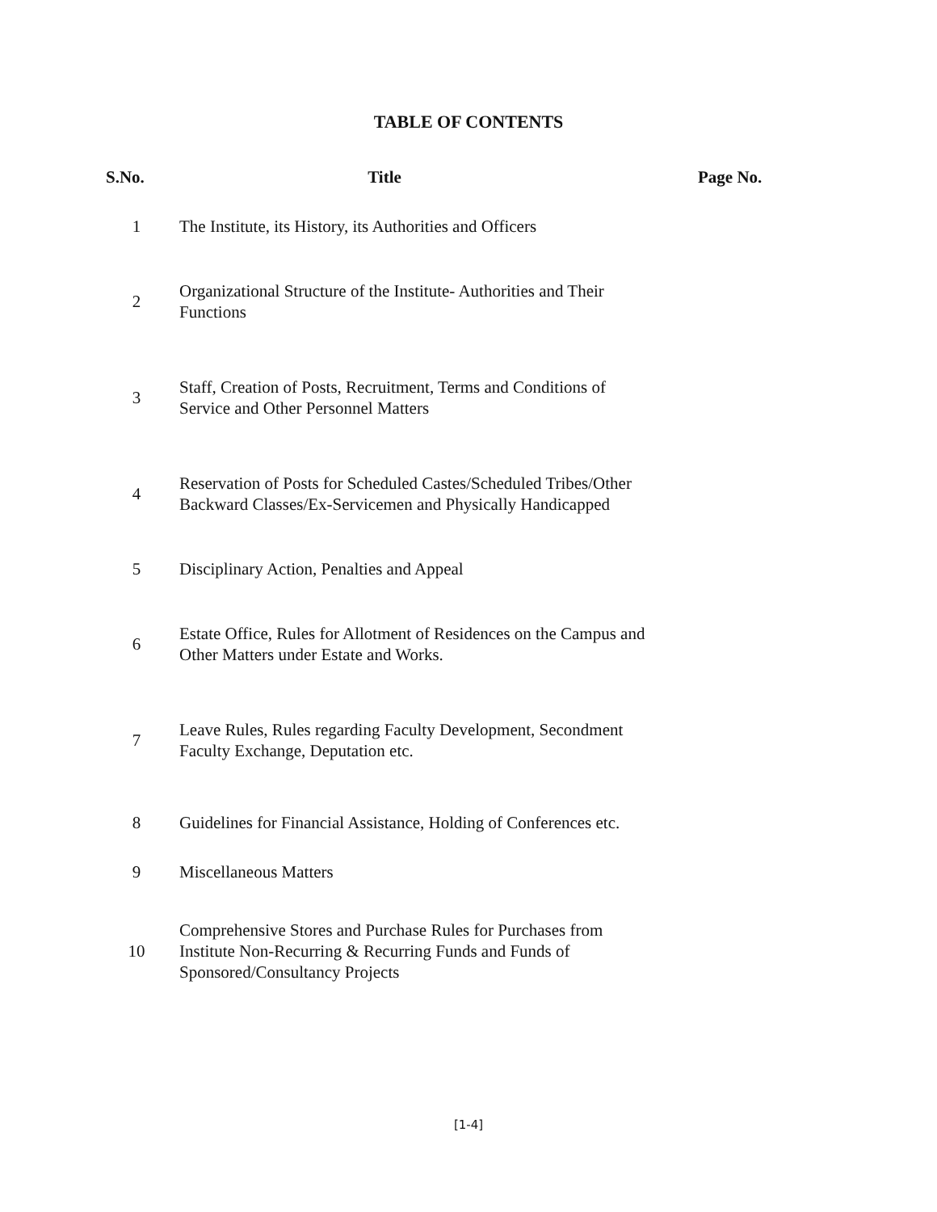TABLE OF CONTENTS
| S.No. | Title | Page No. |
| --- | --- | --- |
| 1 | The Institute, its History, its Authorities and Officers | |
| 2 | Organizational Structure of the Institute- Authorities and Their Functions | |
| 3 | Staff, Creation of Posts, Recruitment, Terms and Conditions of Service and Other Personnel Matters | |
| 4 | Reservation of Posts for Scheduled Castes/Scheduled Tribes/Other Backward Classes/Ex-Servicemen and Physically Handicapped | |
| 5 | Disciplinary Action, Penalties and Appeal | |
| 6 | Estate Office, Rules for Allotment of Residences on the Campus and Other Matters under Estate and Works. | |
| 7 | Leave Rules, Rules regarding Faculty Development, Secondment Faculty Exchange, Deputation etc. | |
| 8 | Guidelines for Financial Assistance, Holding of Conferences etc. | |
| 9 | Miscellaneous Matters | |
| 10 | Comprehensive Stores and Purchase Rules for Purchases from Institute Non-Recurring & Recurring Funds and Funds of Sponsored/Consultancy Projects | |
[1-4]